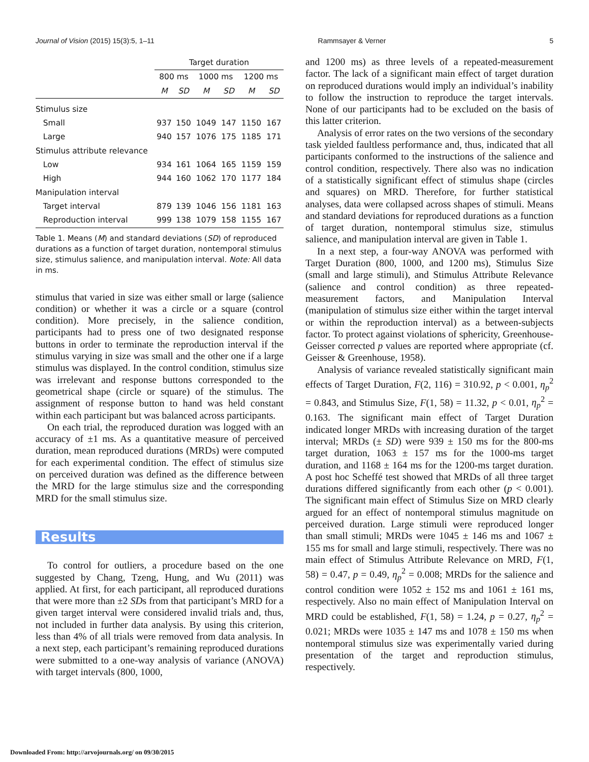Journal of Vision (2015) 15(3):5, 1–11 Rammsayer & Verner 5
| | Target duration | | | | | |
| | 800 ms | | 1000 ms | | 1200 ms | |
| | M | SD | M | SD | M | SD |
| Stimulus size | | | | | | |
| Small | 937 | 150 | 1049 | 147 | 1150 | 167 |
| Large | 940 | 157 | 1076 | 175 | 1185 | 171 |
| Stimulus attribute relevance | | | | | | |
| Low | 934 | 161 | 1064 | 165 | 1159 | 159 |
| High | 944 | 160 | 1062 | 170 | 1177 | 184 |
| Manipulation interval | | | | | | |
| Target interval | 879 | 139 | 1046 | 156 | 1181 | 163 |
| Reproduction interval | 999 | 138 | 1079 | 158 | 1155 | 167 |
Table 1. Means (M) and standard deviations (SD) of reproduced durations as a function of target duration, nontemporal stimulus size, stimulus salience, and manipulation interval. Note: All data in ms.
stimulus that varied in size was either small or large (salience condition) or whether it was a circle or a square (control condition). More precisely, in the salience condition, participants had to press one of two designated response buttons in order to terminate the reproduction interval if the stimulus varying in size was small and the other one if a large stimulus was displayed. In the control condition, stimulus size was irrelevant and response buttons corresponded to the geometrical shape (circle or square) of the stimulus. The assignment of response button to hand was held constant within each participant but was balanced across participants.
On each trial, the reproduced duration was logged with an accuracy of ±1 ms. As a quantitative measure of perceived duration, mean reproduced durations (MRDs) were computed for each experimental condition. The effect of stimulus size on perceived duration was defined as the difference between the MRD for the large stimulus size and the corresponding MRD for the small stimulus size.
Results
To control for outliers, a procedure based on the one suggested by Chang, Tzeng, Hung, and Wu (2011) was applied. At first, for each participant, all reproduced durations that were more than ±2 SDs from that participant’s MRD for a given target interval were considered invalid trials and, thus, not included in further data analysis. By using this criterion, less than 4% of all trials were removed from data analysis. In a next step, each participant’s remaining reproduced durations were submitted to a one-way analysis of variance (ANOVA) with target intervals (800, 1000,
and 1200 ms) as three levels of a repeated-measurement factor. The lack of a significant main effect of target duration on reproduced durations would imply an individual’s inability to follow the instruction to reproduce the target intervals. None of our participants had to be excluded on the basis of this latter criterion.
Analysis of error rates on the two versions of the secondary task yielded faultless performance and, thus, indicated that all participants conformed to the instructions of the salience and control condition, respectively. There also was no indication of a statistically significant effect of stimulus shape (circles and squares) on MRD. Therefore, for further statistical analyses, data were collapsed across shapes of stimuli. Means and standard deviations for reproduced durations as a function of target duration, nontemporal stimulus size, stimulus salience, and manipulation interval are given in Table 1.
In a next step, a four-way ANOVA was performed with Target Duration (800, 1000, and 1200 ms), Stimulus Size (small and large stimuli), and Stimulus Attribute Relevance (salience and control condition) as three repeated-measurement factors, and Manipulation Interval (manipulation of stimulus size either within the target interval or within the reproduction interval) as a between-subjects factor. To protect against violations of sphericity, Greenhouse-Geisser corrected p values are reported where appropriate (cf. Geisser & Greenhouse, 1958).
Analysis of variance revealed statistically significant main effects of Target Duration, F(2, 116) = 310.92, p < 0.001, η<sub>p</sub><sup>2</sup> = 0.843, and Stimulus Size, F(1, 58) = 11.32, p < 0.01, η<sub>p</sub><sup>2</sup> = 0.163. The significant main effect of Target Duration indicated longer MRDs with increasing duration of the target interval; MRDs (± SD) were 939 ± 150 ms for the 800-ms target duration, 1063 ± 157 ms for the 1000-ms target duration, and 1168 ± 164 ms for the 1200-ms target duration. A post hoc Scheffé test showed that MRDs of all three target durations differed significantly from each other (p < 0.001). The significant main effect of Stimulus Size on MRD clearly argued for an effect of nontemporal stimulus magnitude on perceived duration. Large stimuli were reproduced longer than small stimuli; MRDs were 1045 ± 146 ms and 1067 ± 155 ms for small and large stimuli, respectively. There was no main effect of Stimulus Attribute Relevance on MRD, F(1, 58) = 0.47, p = 0.49, η<sub>p</sub><sup>2</sup> = 0.008; MRDs for the salience and control condition were 1052 ± 152 ms and 1061 ± 161 ms, respectively. Also no main effect of Manipulation Interval on MRD could be established, F(1, 58) = 1.24, p = 0.27, η<sub>p</sub><sup>2</sup> = 0.021; MRDs were 1035 ± 147 ms and 1078 ± 150 ms when nontemporal stimulus size was experimentally varied during presentation of the target and reproduction stimulus, respectively.
Downloaded From: http://arvojournals.org/ on 09/30/2015